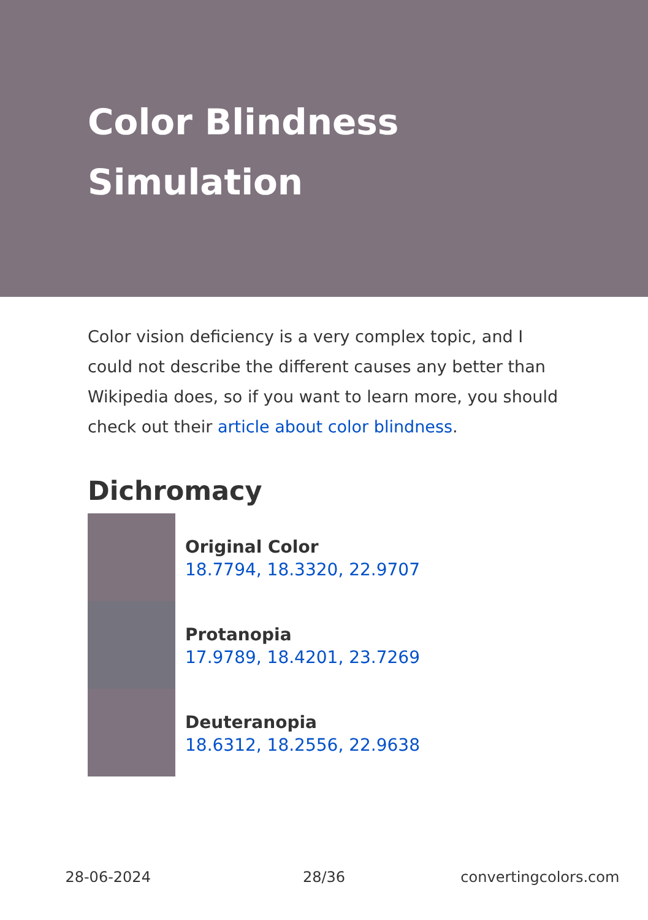Color Blindness Simulation
Color vision deficiency is a very complex topic, and I could not describe the different causes any better than Wikipedia does, so if you want to learn more, you should check out their article about color blindness.
Dichromacy
Original Color
18.7794, 18.3320, 22.9707
Protanopia
17.9789, 18.4201, 23.7269
Deuteranopia
18.6312, 18.2556, 22.9638
28-06-2024 28/36 convertingcolors.com